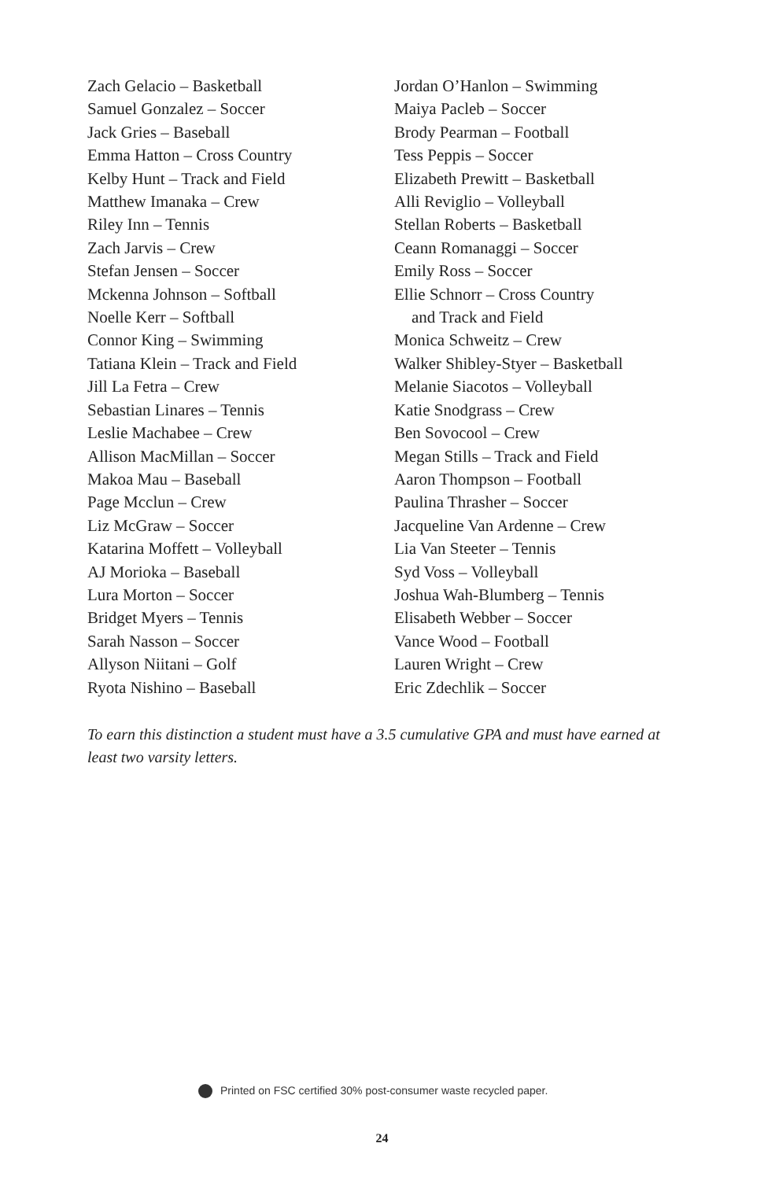Zach Gelacio – Basketball
Samuel Gonzalez – Soccer
Jack Gries – Baseball
Emma Hatton – Cross Country
Kelby Hunt – Track and Field
Matthew Imanaka – Crew
Riley Inn – Tennis
Zach Jarvis – Crew
Stefan Jensen – Soccer
Mckenna Johnson – Softball
Noelle Kerr – Softball
Connor King – Swimming
Tatiana Klein – Track and Field
Jill La Fetra – Crew
Sebastian Linares – Tennis
Leslie Machabee – Crew
Allison MacMillan – Soccer
Makoa Mau – Baseball
Page Mcclun – Crew
Liz McGraw – Soccer
Katarina Moffett – Volleyball
AJ Morioka – Baseball
Lura Morton – Soccer
Bridget Myers – Tennis
Sarah Nasson – Soccer
Allyson Niitani – Golf
Ryota Nishino – Baseball
Jordan O’Hanlon – Swimming
Maiya Pacleb – Soccer
Brody Pearman – Football
Tess Peppis – Soccer
Elizabeth Prewitt – Basketball
Alli Reviglio – Volleyball
Stellan Roberts – Basketball
Ceann Romanaggi – Soccer
Emily Ross – Soccer
Ellie Schnorr – Cross Country
and Track and Field
Monica Schweitz – Crew
Walker Shibley-Styer – Basketball
Melanie Siacotos – Volleyball
Katie Snodgrass – Crew
Ben Sovocool – Crew
Megan Stills – Track and Field
Aaron Thompson – Football
Paulina Thrasher – Soccer
Jacqueline Van Ardenne – Crew
Lia Van Steeter – Tennis
Syd Voss – Volleyball
Joshua Wah-Blumberg – Tennis
Elisabeth Webber – Soccer
Vance Wood – Football
Lauren Wright – Crew
Eric Zdechlik – Soccer
To earn this distinction a student must have a 3.5 cumulative GPA and must have earned at least two varsity letters.
Printed on FSC certified 30% post-consumer waste recycled paper.
24